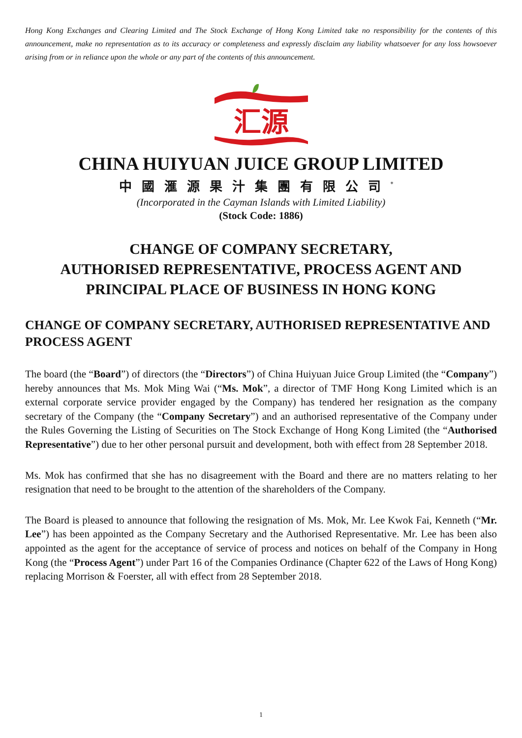Hong Kong Exchanges and Clearing Limited and The Stock Exchange of Hong Kong Limited take no responsibility for the contents of this announcement, make no representation as to its accuracy or completeness and expressly disclaim any liability whatsoever for any loss howsoever arising from or in reliance upon the whole or any part of the contents of this announcement.
汇源
CHINA HUIYUAN JUICE GROUP LIMITED
中國滙源果汁集團有限公司<sup>*</sup>
(Incorporated in the Cayman Islands with Limited Liability)
(Stock Code: 1886)
CHANGE OF COMPANY SECRETARY,
AUTHORISED REPRESENTATIVE, PROCESS AGENT AND
PRINCIPAL PLACE OF BUSINESS IN HONG KONG
CHANGE OF COMPANY SECRETARY, AUTHORISED REPRESENTATIVE AND PROCESS AGENT
The board (the “Board”) of directors (the “Directors”) of China Huiyuan Juice Group Limited (the “Company”) hereby announces that Ms. Mok Ming Wai (“Ms. Mok”, a director of TMF Hong Kong Limited which is an external corporate service provider engaged by the Company) has tendered her resignation as the company secretary of the Company (the “Company Secretary”) and an authorised representative of the Company under the Rules Governing the Listing of Securities on The Stock Exchange of Hong Kong Limited (the “Authorised Representative”) due to her other personal pursuit and development, both with effect from 28 September 2018.
Ms. Mok has confirmed that she has no disagreement with the Board and there are no matters relating to her resignation that need to be brought to the attention of the shareholders of the Company.
The Board is pleased to announce that following the resignation of Ms. Mok, Mr. Lee Kwok Fai, Kenneth (“Mr. Lee”) has been appointed as the Company Secretary and the Authorised Representative. Mr. Lee has been also appointed as the agent for the acceptance of service of process and notices on behalf of the Company in Hong Kong (the “Process Agent”) under Part 16 of the Companies Ordinance (Chapter 622 of the Laws of Hong Kong) replacing Morrison & Foerster, all with effect from 28 September 2018.
1